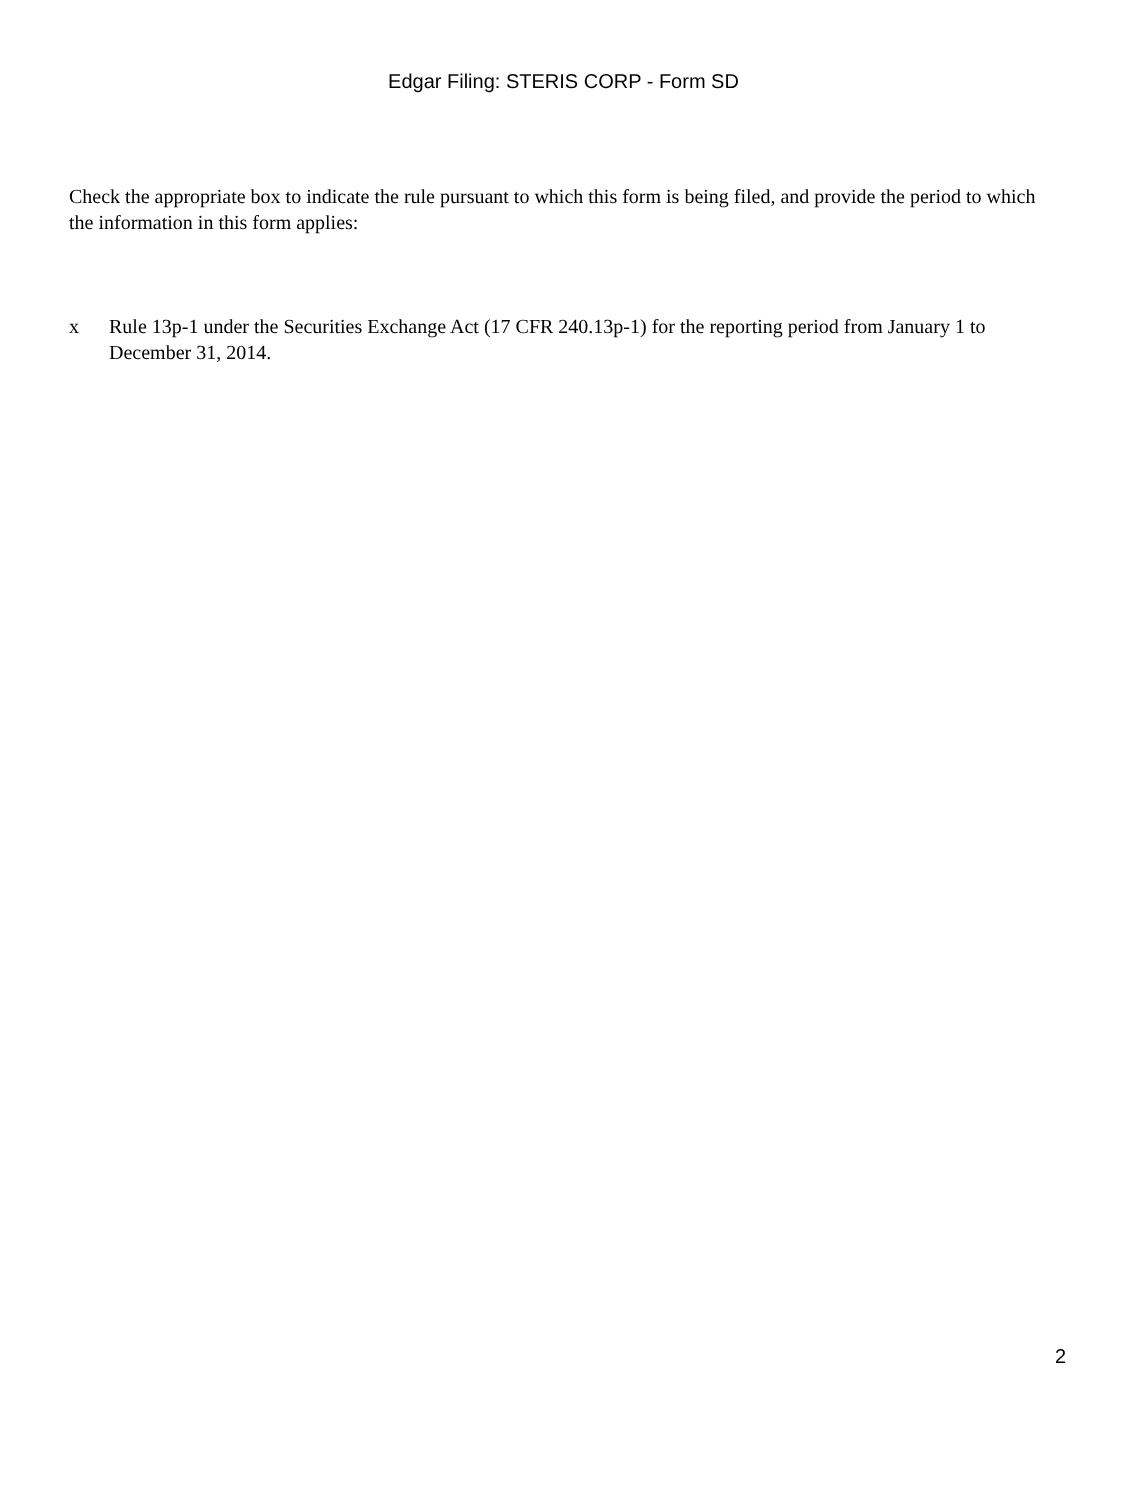Edgar Filing: STERIS CORP - Form SD
Check the appropriate box to indicate the rule pursuant to which this form is being filed, and provide the period to which the information in this form applies:
x Rule 13p-1 under the Securities Exchange Act (17 CFR 240.13p-1) for the reporting period from January 1 to December 31, 2014.
2